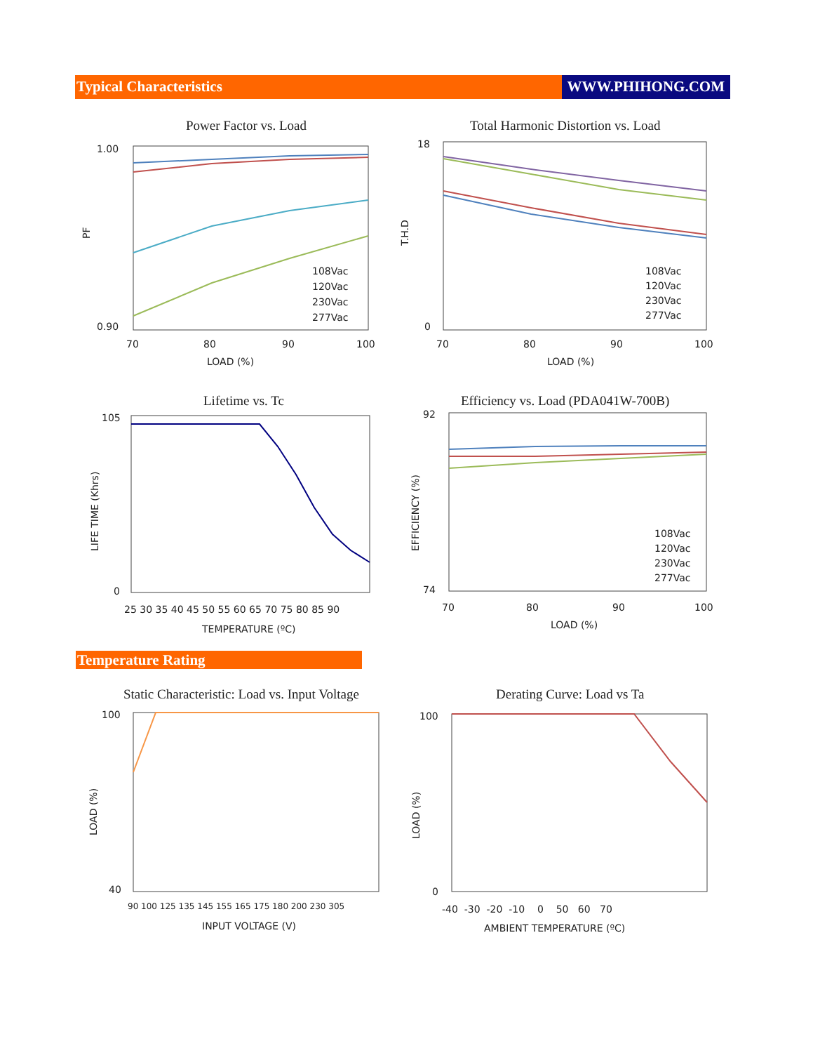Typical Characteristics WWW.PHIHONG.COM
Power Factor vs. Load
1.00
0.90
PF
70
80
90
100
LOAD (%)
108Vac
120Vac
230Vac
277Vac
Total Harmonic Distortion vs. Load
18
0
T.H.D
70
80
90
100
LOAD (%)
108Vac
120Vac
230Vac
277Vac
Lifetime vs. Tc
105
0
LIFE TIME (Khrs)
25 30 35 40 45 50 55 60 65 70 75 80 85 90
TEMPERATURE (ºC)
Efficiency vs. Load (PDA041W-700B)
92
74
EFFICIENCY (%)
70
80
90
100
LOAD (%)
108Vac
120Vac
230Vac
277Vac
Temperature Rating
Static Characteristic: Load vs. Input Voltage
100
40
LOAD (%)
90 100 125 135 145 155 165 175 180 200 230 305
INPUT VOLTAGE (V)
Derating Curve: Load vs Ta
100
0
LOAD (%)
-40 -30 -20 -10 0 50 60 70
AMBIENT TEMPERATURE (ºC)